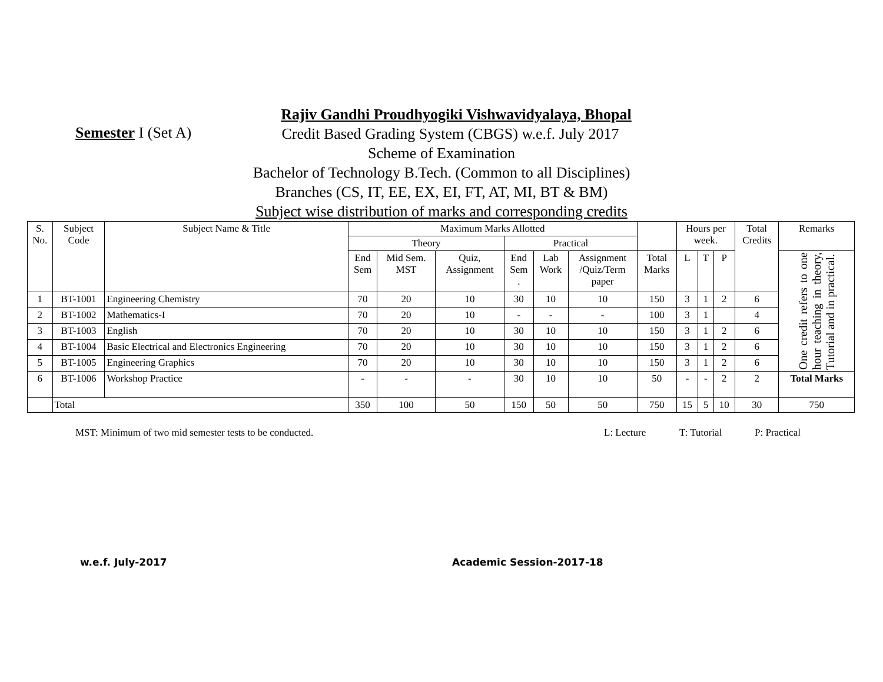Rajiv Gandhi Proudhyogiki Vishwavidyalaya, Bhopal
Semester I (Set A)
Credit Based Grading System (CBGS) w.e.f. July 2017
Scheme of Examination
Bachelor of Technology B.Tech. (Common to all Disciplines)
Branches (CS, IT, EE, EX, EI, FT, AT, MI, BT & BM)
Subject wise distribution of marks and corresponding credits
| S. No. | Subject Code | Subject Name & Title | Maximum Marks Allotted | | | | | | | Hours per week. | | | Total Credits | Remarks |
| --- | --- | --- | --- | --- | --- | --- | --- | --- | --- | --- | --- | --- | --- | --- |
| | | | Theory | | | Practical | | | | | | | | |
| | | | End Sem | Mid Sem. MST | Quiz, Assignment | End Sem . | Lab Work | Assignment /Quiz/Term paper | Total Marks | L | T | P | | One credit refers to one hour teaching in theory, Tutorial and in practical. |
| 1 | BT-1001 | Engineering Chemistry | 70 | 20 | 10 | 30 | 10 | 10 | 150 | 3 | 1 | 2 | 6 | |
| 2 | BT-1002 | Mathematics-I | 70 | 20 | 10 | - | - | - | 100 | 3 | 1 | | 4 | |
| 3 | BT-1003 | English | 70 | 20 | 10 | 30 | 10 | 10 | 150 | 3 | 1 | 2 | 6 | |
| 4 | BT-1004 | Basic Electrical and Electronics Engineering | 70 | 20 | 10 | 30 | 10 | 10 | 150 | 3 | 1 | 2 | 6 | |
| 5 | BT-1005 | Engineering Graphics | 70 | 20 | 10 | 30 | 10 | 10 | 150 | 3 | 1 | 2 | 6 | |
| 6 | BT-1006 | Workshop Practice | - | - | - | 30 | 10 | 10 | 50 | - | - | 2 | 2 | Total Marks |
| | Total | | 350 | 100 | 50 | 150 | 50 | 50 | 750 | 15 | 5 | 10 | 30 | 750 |
MST: Minimum of two mid semester tests to be conducted. L: Lecture T: Tutorial P: Practical
w.e.f. July-2017 Academic Session-2017-18